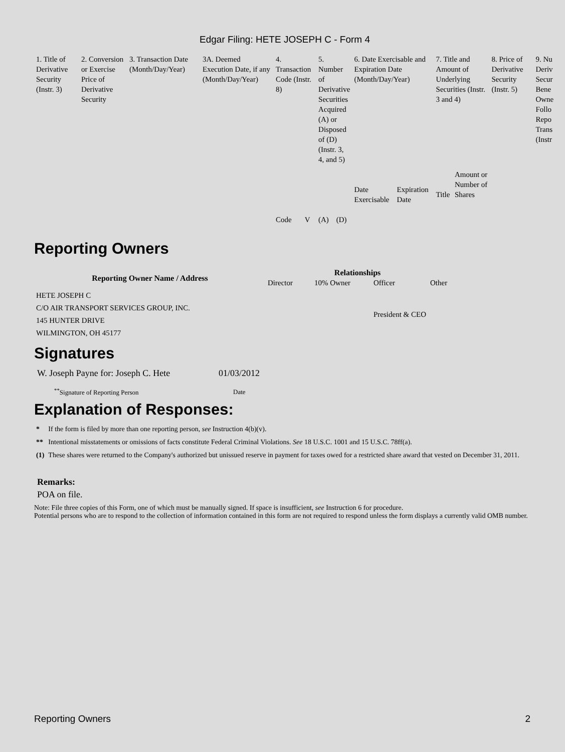Edgar Filing: HETE JOSEPH C - Form 4
| 1. Title of Derivative Security (Instr. 3) | 2. Conversion or Exercise Price of Derivative Security | 3. Transaction Date (Month/Day/Year) | 3A. Deemed Execution Date, if any (Month/Day/Year) | 4. Transaction Code (Instr. 8) | | 5. Number of Derivative Securities Acquired (A) or Disposed of (D) (Instr. 3, 4, and 5) | | 6. Date Exercisable and Expiration Date (Month/Day/Year) | | 7. Title and Amount of Underlying Securities (Instr. 3 and 4) | | 8. Price of Derivative Security (Instr. 5) | 9. Nu Deriv Secur Bene Owne Follo Repo Trans (Instr |
| | | | | Code | V | (A) | (D) | Date Exercisable | Expiration Date | Title | Amount or Number of Shares | | |
Reporting Owners
| Reporting Owner Name / Address | Relationships | | | |
| --- | --- | --- | --- | --- |
| | Director | 10% Owner | Officer | Other |
| HETE JOSEPH C C/O AIR TRANSPORT SERVICES GROUP, INC. 145 HUNTER DRIVE WILMINGTON, OH 45177 | | | President & CEO | |
Signatures
| W. Joseph Payne for: Joseph C. Hete | 01/03/2012 |
| <sup>**</sup> Signature of Reporting Person | Date |
Explanation of Responses:
| * | If the form is filed by more than one reporting person, see Instruction 4(b)(v). |
| ** | Intentional misstatements or omissions of facts constitute Federal Criminal Violations. See 18 U.S.C. 1001 and 15 U.S.C. 78ff(a). |
| (1) | These shares were returned to the Company's authorized but unissued reserve in payment for taxes owed for a restricted share award that vested on December 31, 2011. |
Remarks:
POA on file.
Note: File three copies of this Form, one of which must be manually signed. If space is insufficient, see Instruction 6 for procedure.
Potential persons who are to respond to the collection of information contained in this form are not required to respond unless the form displays a currently valid OMB number.
Reporting Owners 2